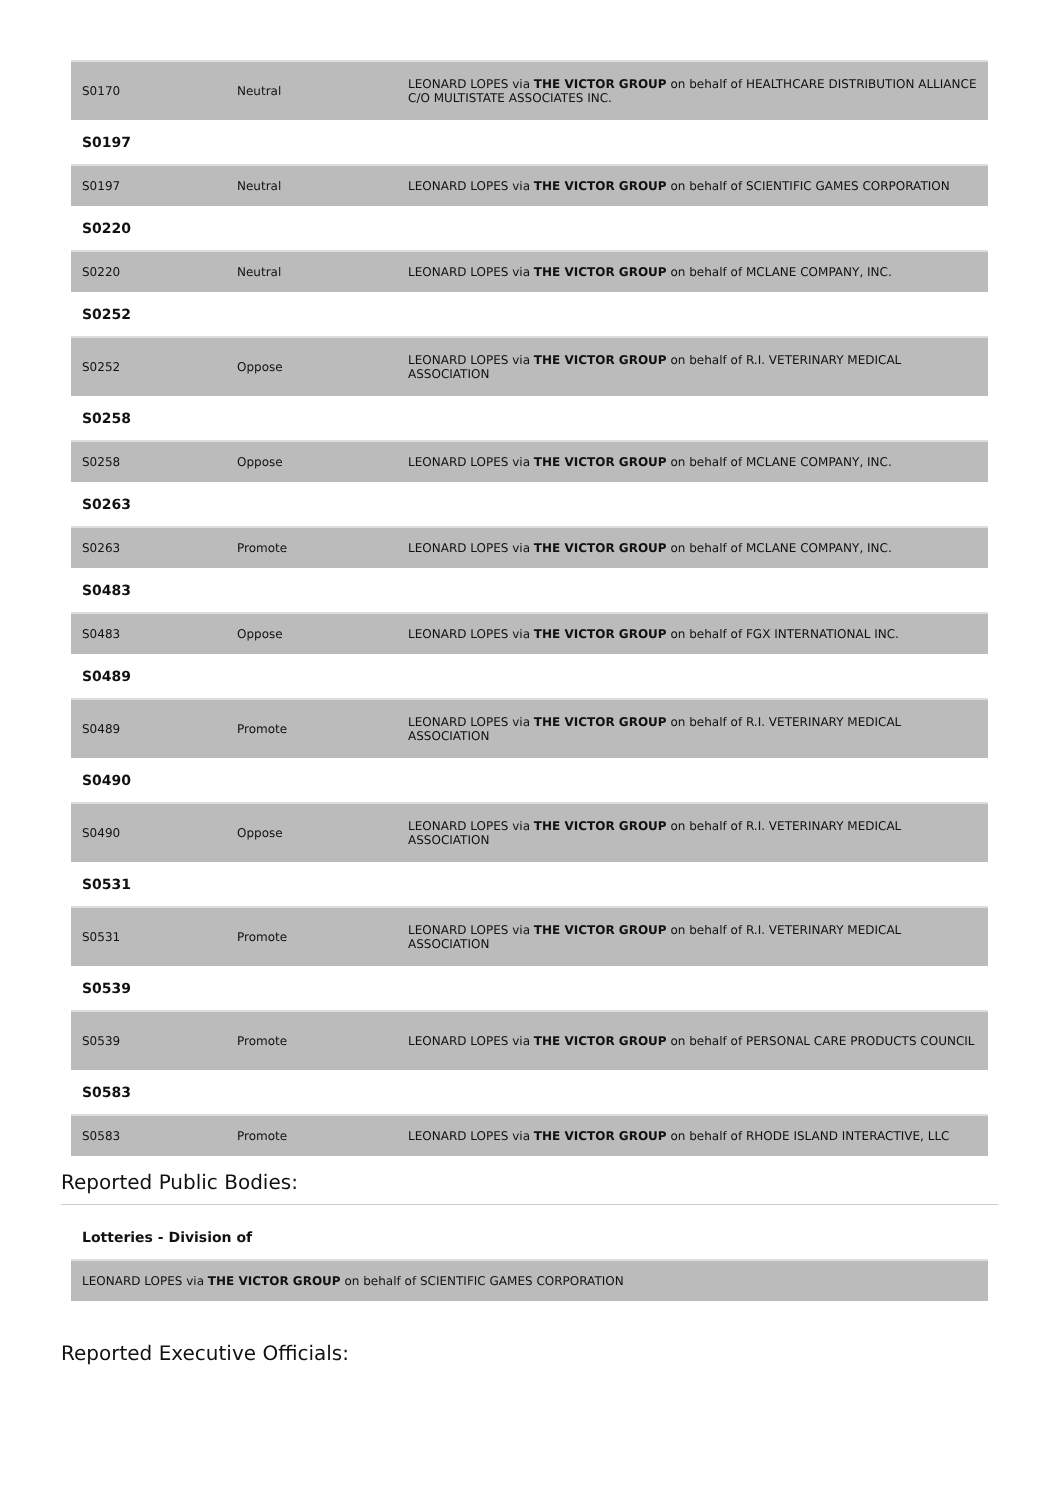| S0170 | Neutral | LEONARD LOPES via THE VICTOR GROUP on behalf of HEALTHCARE DISTRIBUTION ALLIANCE C/O MULTISTATE ASSOCIATES INC. |
| S0197 | | |
| S0197 | Neutral | LEONARD LOPES via THE VICTOR GROUP on behalf of SCIENTIFIC GAMES CORPORATION |
| S0220 | | |
| S0220 | Neutral | LEONARD LOPES via THE VICTOR GROUP on behalf of MCLANE COMPANY, INC. |
| S0252 | | |
| S0252 | Oppose | LEONARD LOPES via THE VICTOR GROUP on behalf of R.I. VETERINARY MEDICAL ASSOCIATION |
| S0258 | | |
| S0258 | Oppose | LEONARD LOPES via THE VICTOR GROUP on behalf of MCLANE COMPANY, INC. |
| S0263 | | |
| S0263 | Promote | LEONARD LOPES via THE VICTOR GROUP on behalf of MCLANE COMPANY, INC. |
| S0483 | | |
| S0483 | Oppose | LEONARD LOPES via THE VICTOR GROUP on behalf of FGX INTERNATIONAL INC. |
| S0489 | | |
| S0489 | Promote | LEONARD LOPES via THE VICTOR GROUP on behalf of R.I. VETERINARY MEDICAL ASSOCIATION |
| S0490 | | |
| S0490 | Oppose | LEONARD LOPES via THE VICTOR GROUP on behalf of R.I. VETERINARY MEDICAL ASSOCIATION |
| S0531 | | |
| S0531 | Promote | LEONARD LOPES via THE VICTOR GROUP on behalf of R.I. VETERINARY MEDICAL ASSOCIATION |
| S0539 | | |
| S0539 | Promote | LEONARD LOPES via THE VICTOR GROUP on behalf of PERSONAL CARE PRODUCTS COUNCIL |
| S0583 | | |
| S0583 | Promote | LEONARD LOPES via THE VICTOR GROUP on behalf of RHODE ISLAND INTERACTIVE, LLC |
Reported Public Bodies:
| Lotteries - Division of |
| LEONARD LOPES via THE VICTOR GROUP on behalf of SCIENTIFIC GAMES CORPORATION |
Reported Executive Officials: